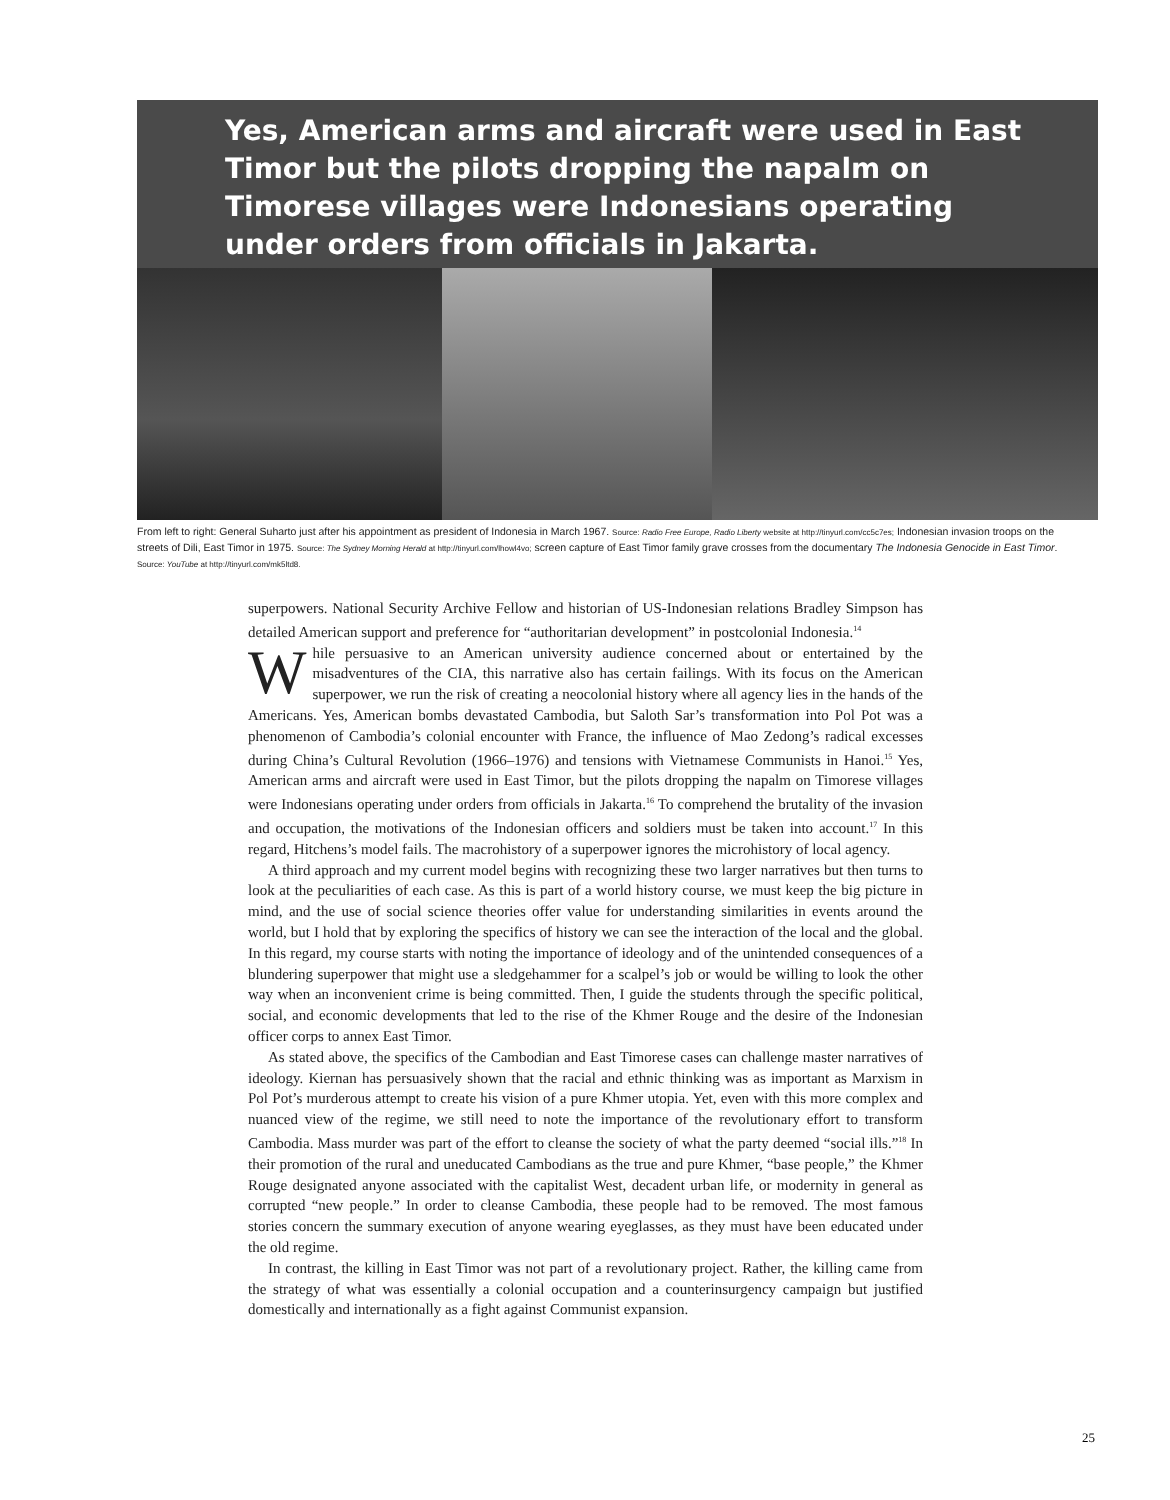Yes, American arms and aircraft were used in East Timor but the pilots dropping the napalm on Timorese villages were Indonesians operating under orders from officials in Jakarta.
From left to right: General Suharto just after his appointment as president of Indonesia in March 1967. Source: Radio Free Europe, Radio Liberty website at http://tinyurl.com/cc5c7es; Indonesian invasion troops on the streets of Dili, East Timor in 1975. Source: The Sydney Morning Herald at http://tinyurl.com/lhowl4vo; screen capture of East Timor family grave crosses from the documentary The Indonesia Genocide in East Timor. Source: YouTube at http://tinyurl.com/mk5ltd8.
superpowers. National Security Archive Fellow and historian of US-Indonesian relations Bradley Simpson has detailed American support and preference for “authoritarian development” in postcolonial Indonesia.<sup>14</sup>
While persuasive to an American university audience concerned about or entertained by the misadventures of the CIA, this narrative also has certain failings. With its focus on the American superpower, we run the risk of creating a neocolonial history where all agency lies in the hands of the Americans. Yes, American bombs devastated Cambodia, but Saloth Sar’s transformation into Pol Pot was a phenomenon of Cambodia’s colonial encounter with France, the influence of Mao Zedong’s radical excesses during China’s Cultural Revolution (1966–1976) and tensions with Vietnamese Communists in Hanoi.<sup>15</sup> Yes, American arms and aircraft were used in East Timor, but the pilots dropping the napalm on Timorese villages were Indonesians operating under orders from officials in Jakarta.<sup>16</sup> To comprehend the brutality of the invasion and occupation, the motivations of the Indonesian officers and soldiers must be taken into account.<sup>17</sup> In this regard, Hitchens’s model fails. The macrohistory of a superpower ignores the microhistory of local agency.
A third approach and my current model begins with recognizing these two larger narratives but then turns to look at the peculiarities of each case. As this is part of a world history course, we must keep the big picture in mind, and the use of social science theories offer value for understanding similarities in events around the world, but I hold that by exploring the specifics of history we can see the interaction of the local and the global. In this regard, my course starts with noting the importance of ideology and of the unintended consequences of a blundering superpower that might use a sledgehammer for a scalpel’s job or would be willing to look the other way when an inconvenient crime is being committed. Then, I guide the students through the specific political, social, and economic developments that led to the rise of the Khmer Rouge and the desire of the Indonesian officer corps to annex East Timor.
As stated above, the specifics of the Cambodian and East Timorese cases can challenge master narratives of ideology. Kiernan has persuasively shown that the racial and ethnic thinking was as important as Marxism in Pol Pot’s murderous attempt to create his vision of a pure Khmer utopia. Yet, even with this more complex and nuanced view of the regime, we still need to note the importance of the revolutionary effort to transform Cambodia. Mass murder was part of the effort to cleanse the society of what the party deemed “social ills.”<sup>18</sup> In their promotion of the rural and uneducated Cambodians as the true and pure Khmer, “base people,” the Khmer Rouge designated anyone associated with the capitalist West, decadent urban life, or modernity in general as corrupted “new people.” In order to cleanse Cambodia, these people had to be removed. The most famous stories concern the summary execution of anyone wearing eyeglasses, as they must have been educated under the old regime.
In contrast, the killing in East Timor was not part of a revolutionary project. Rather, the killing came from the strategy of what was essentially a colonial occupation and a counterinsurgency campaign but justified domestically and internationally as a fight against Communist expansion.
25